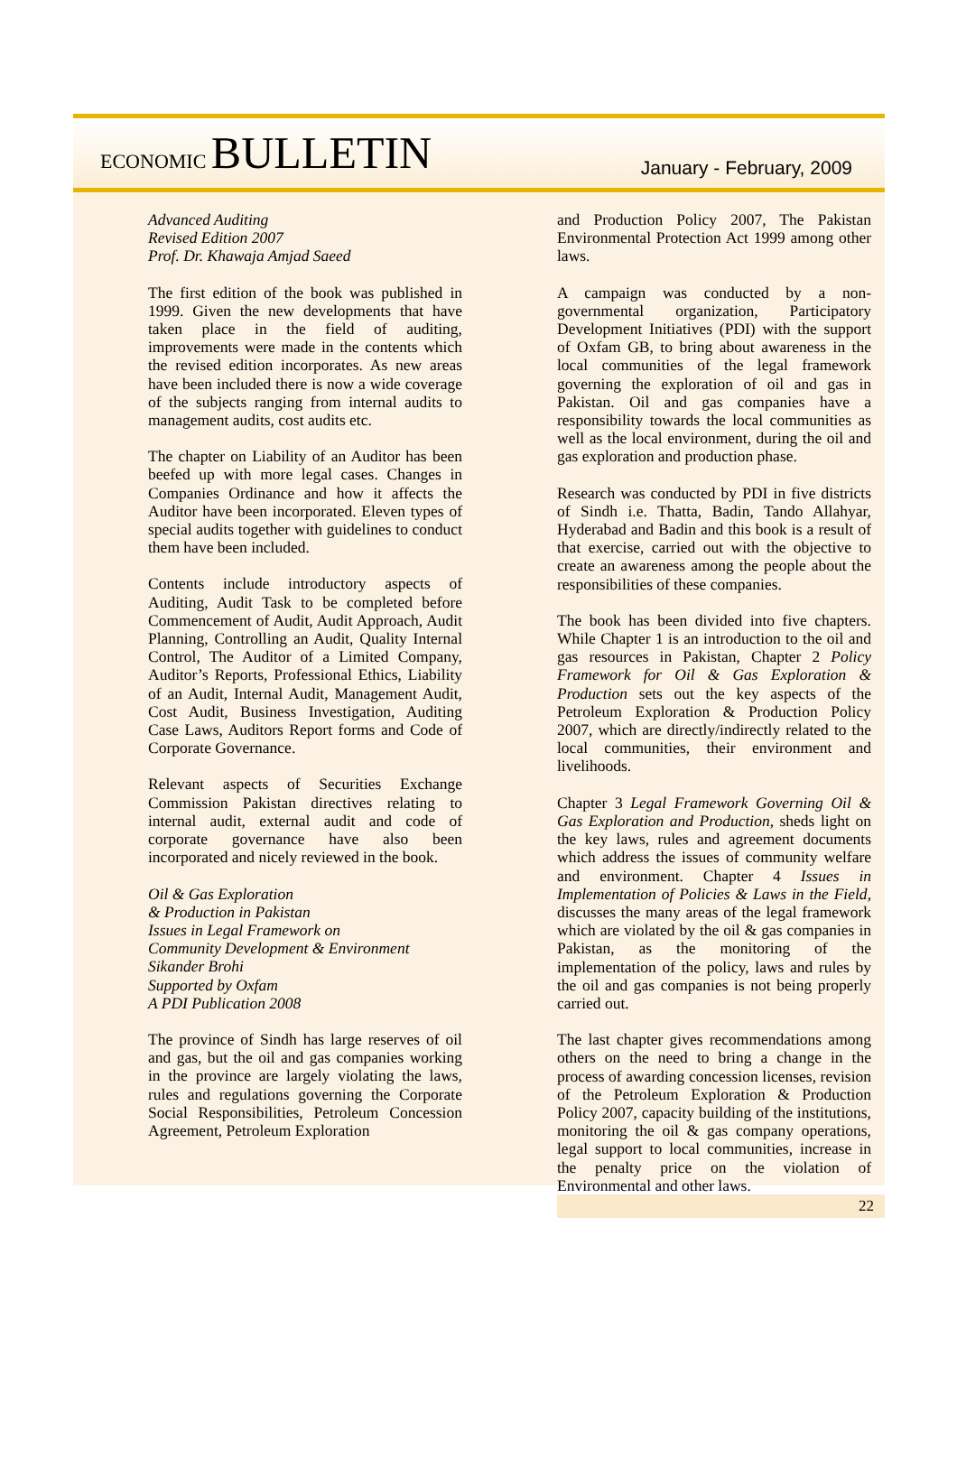ECONOMIC BULLETIN
January - February, 2009
Advanced Auditing
Revised Edition 2007
Prof. Dr. Khawaja Amjad Saeed
The first edition of the book was published in 1999. Given the new developments that have taken place in the field of auditing, improvements were made in the contents which the revised edition incorporates. As new areas have been included there is now a wide coverage of the subjects ranging from internal audits to management audits, cost audits etc.
The chapter on Liability of an Auditor has been beefed up with more legal cases. Changes in Companies Ordinance and how it affects the Auditor have been incorporated. Eleven types of special audits together with guidelines to conduct them have been included.
Contents include introductory aspects of Auditing, Audit Task to be completed before Commencement of Audit, Audit Approach, Audit Planning, Controlling an Audit, Quality Internal Control, The Auditor of a Limited Company, Auditor’s Reports, Professional Ethics, Liability of an Audit, Internal Audit, Management Audit, Cost Audit, Business Investigation, Auditing Case Laws, Auditors Report forms and Code of Corporate Governance.
Relevant aspects of Securities Exchange Commission Pakistan directives relating to internal audit, external audit and code of corporate governance have also been incorporated and nicely reviewed in the book.
Oil & Gas Exploration
& Production in Pakistan
Issues in Legal Framework on
Community Development & Environment
Sikander Brohi
Supported by Oxfam
A PDI Publication 2008
The province of Sindh has large reserves of oil and gas, but the oil and gas companies working in the province are largely violating the laws, rules and regulations governing the Corporate Social Responsibilities, Petroleum Concession Agreement, Petroleum Exploration
and Production Policy 2007, The Pakistan Environmental Protection Act 1999 among other laws.
A campaign was conducted by a non-governmental organization, Participatory Development Initiatives (PDI) with the support of Oxfam GB, to bring about awareness in the local communities of the legal framework governing the exploration of oil and gas in Pakistan. Oil and gas companies have a responsibility towards the local communities as well as the local environment, during the oil and gas exploration and production phase.
Research was conducted by PDI in five districts of Sindh i.e. Thatta, Badin, Tando Allahyar, Hyderabad and Badin and this book is a result of that exercise, carried out with the objective to create an awareness among the people about the responsibilities of these companies.
The book has been divided into five chapters. While Chapter 1 is an introduction to the oil and gas resources in Pakistan, Chapter 2 Policy Framework for Oil & Gas Exploration & Production sets out the key aspects of the Petroleum Exploration & Production Policy 2007, which are directly/indirectly related to the local communities, their environment and livelihoods.
Chapter 3 Legal Framework Governing Oil & Gas Exploration and Production, sheds light on the key laws, rules and agreement documents which address the issues of community welfare and environment. Chapter 4 Issues in Implementation of Policies & Laws in the Field, discusses the many areas of the legal framework which are violated by the oil & gas companies in Pakistan, as the monitoring of the implementation of the policy, laws and rules by the oil and gas companies is not being properly carried out.
The last chapter gives recommendations among others on the need to bring a change in the process of awarding concession licenses, revision of the Petroleum Exploration & Production Policy 2007, capacity building of the institutions, monitoring the oil & gas company operations, legal support to local communities, increase in the penalty price on the violation of Environmental and other laws.
22